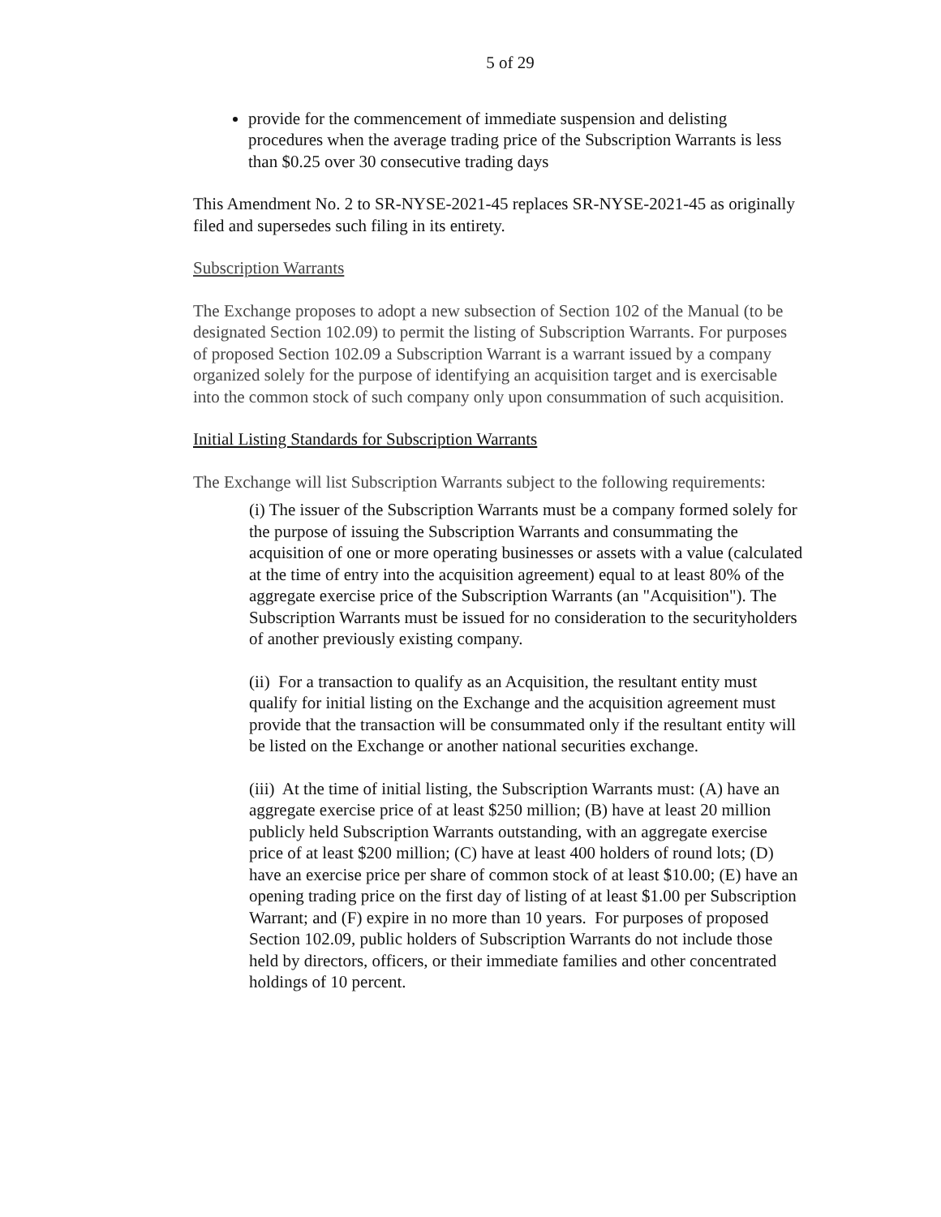5 of 29
provide for the commencement of immediate suspension and delisting procedures when the average trading price of the Subscription Warrants is less than $0.25 over 30 consecutive trading days
This Amendment No. 2 to SR-NYSE-2021-45 replaces SR-NYSE-2021-45 as originally filed and supersedes such filing in its entirety.
Subscription Warrants
The Exchange proposes to adopt a new subsection of Section 102 of the Manual (to be designated Section 102.09) to permit the listing of Subscription Warrants. For purposes of proposed Section 102.09 a Subscription Warrant is a warrant issued by a company organized solely for the purpose of identifying an acquisition target and is exercisable into the common stock of such company only upon consummation of such acquisition.
Initial Listing Standards for Subscription Warrants
The Exchange will list Subscription Warrants subject to the following requirements:
(i) The issuer of the Subscription Warrants must be a company formed solely for the purpose of issuing the Subscription Warrants and consummating the acquisition of one or more operating businesses or assets with a value (calculated at the time of entry into the acquisition agreement) equal to at least 80% of the aggregate exercise price of the Subscription Warrants (an "Acquisition"). The Subscription Warrants must be issued for no consideration to the securityholders of another previously existing company.
(ii) For a transaction to qualify as an Acquisition, the resultant entity must qualify for initial listing on the Exchange and the acquisition agreement must provide that the transaction will be consummated only if the resultant entity will be listed on the Exchange or another national securities exchange.
(iii) At the time of initial listing, the Subscription Warrants must: (A) have an aggregate exercise price of at least $250 million; (B) have at least 20 million publicly held Subscription Warrants outstanding, with an aggregate exercise price of at least $200 million; (C) have at least 400 holders of round lots; (D) have an exercise price per share of common stock of at least $10.00; (E) have an opening trading price on the first day of listing of at least $1.00 per Subscription Warrant; and (F) expire in no more than 10 years. For purposes of proposed Section 102.09, public holders of Subscription Warrants do not include those held by directors, officers, or their immediate families and other concentrated holdings of 10 percent.